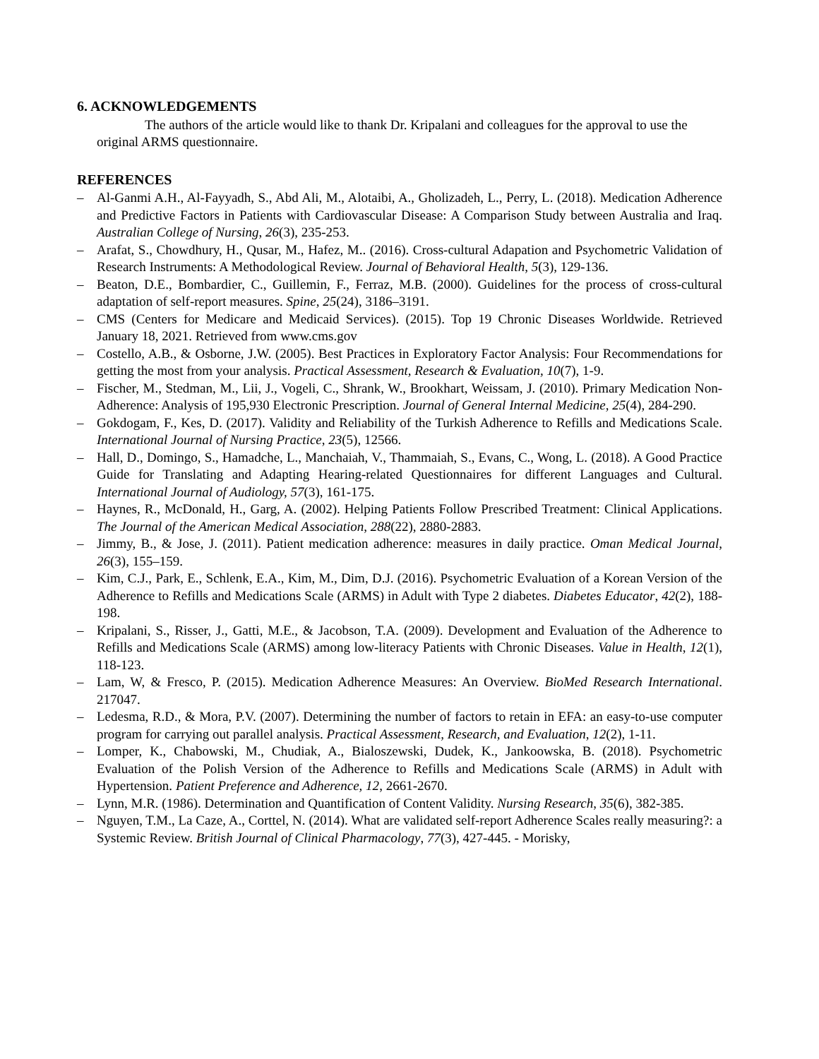6. ACKNOWLEDGEMENTS
The authors of the article would like to thank Dr. Kripalani and colleagues for the approval to use the original ARMS questionnaire.
REFERENCES
– Al-Ganmi A.H., Al-Fayyadh, S., Abd Ali, M., Alotaibi, A., Gholizadeh, L., Perry, L. (2018). Medication Adherence and Predictive Factors in Patients with Cardiovascular Disease: A Comparison Study between Australia and Iraq. Australian College of Nursing, 26(3), 235-253.
– Arafat, S., Chowdhury, H., Qusar, M., Hafez, M.. (2016). Cross-cultural Adapation and Psychometric Validation of Research Instruments: A Methodological Review. Journal of Behavioral Health, 5(3), 129-136.
– Beaton, D.E., Bombardier, C., Guillemin, F., Ferraz, M.B. (2000). Guidelines for the process of cross-cultural adaptation of self-report measures. Spine, 25(24), 3186–3191.
– CMS (Centers for Medicare and Medicaid Services). (2015). Top 19 Chronic Diseases Worldwide. Retrieved January 18, 2021. Retrieved from www.cms.gov
– Costello, A.B., & Osborne, J.W. (2005). Best Practices in Exploratory Factor Analysis: Four Recommendations for getting the most from your analysis. Practical Assessment, Research & Evaluation, 10(7), 1-9.
– Fischer, M., Stedman, M., Lii, J., Vogeli, C., Shrank, W., Brookhart, Weissam, J. (2010). Primary Medication Non-Adherence: Analysis of 195,930 Electronic Prescription. Journal of General Internal Medicine, 25(4), 284-290.
– Gokdogam, F., Kes, D. (2017). Validity and Reliability of the Turkish Adherence to Refills and Medications Scale. International Journal of Nursing Practice, 23(5), 12566.
– Hall, D., Domingo, S., Hamadche, L., Manchaiah, V., Thammaiah, S., Evans, C., Wong, L. (2018). A Good Practice Guide for Translating and Adapting Hearing-related Questionnaires for different Languages and Cultural. International Journal of Audiology, 57(3), 161-175.
– Haynes, R., McDonald, H., Garg, A. (2002). Helping Patients Follow Prescribed Treatment: Clinical Applications. The Journal of the American Medical Association, 288(22), 2880-2883.
– Jimmy, B., & Jose, J. (2011). Patient medication adherence: measures in daily practice. Oman Medical Journal, 26(3), 155–159.
– Kim, C.J., Park, E., Schlenk, E.A., Kim, M., Dim, D.J. (2016). Psychometric Evaluation of a Korean Version of the Adherence to Refills and Medications Scale (ARMS) in Adult with Type 2 diabetes. Diabetes Educator, 42(2), 188-198.
– Kripalani, S., Risser, J., Gatti, M.E., & Jacobson, T.A. (2009). Development and Evaluation of the Adherence to Refills and Medications Scale (ARMS) among low-literacy Patients with Chronic Diseases. Value in Health, 12(1), 118-123.
– Lam, W, & Fresco, P. (2015). Medication Adherence Measures: An Overview. BioMed Research International. 217047.
– Ledesma, R.D., & Mora, P.V. (2007). Determining the number of factors to retain in EFA: an easy-to-use computer program for carrying out parallel analysis. Practical Assessment, Research, and Evaluation, 12(2), 1-11.
– Lomper, K., Chabowski, M., Chudiak, A., Bialoszewski, Dudek, K., Jankoowska, B. (2018). Psychometric Evaluation of the Polish Version of the Adherence to Refills and Medications Scale (ARMS) in Adult with Hypertension. Patient Preference and Adherence, 12, 2661-2670.
– Lynn, M.R. (1986). Determination and Quantification of Content Validity. Nursing Research, 35(6), 382-385.
– Nguyen, T.M., La Caze, A., Corttel, N. (2014). What are validated self-report Adherence Scales really measuring?: a Systemic Review. British Journal of Clinical Pharmacology, 77(3), 427-445. - Morisky,